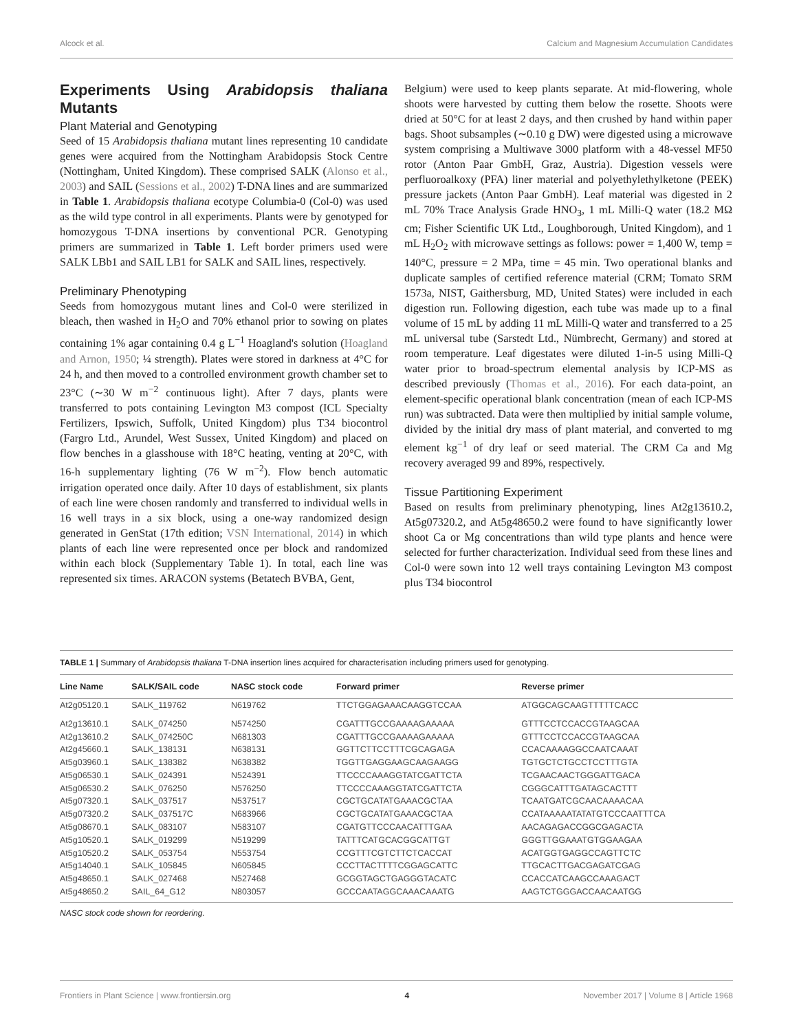Alcock et al. Calcium and Magnesium Accumulation Candidates
Experiments Using Arabidopsis thaliana Mutants
Plant Material and Genotyping
Seed of 15 Arabidopsis thaliana mutant lines representing 10 candidate genes were acquired from the Nottingham Arabidopsis Stock Centre (Nottingham, United Kingdom). These comprised SALK (Alonso et al., 2003) and SAIL (Sessions et al., 2002) T-DNA lines and are summarized in Table 1. Arabidopsis thaliana ecotype Columbia-0 (Col-0) was used as the wild type control in all experiments. Plants were by genotyped for homozygous T-DNA insertions by conventional PCR. Genotyping primers are summarized in Table 1. Left border primers used were SALK LBb1 and SAIL LB1 for SALK and SAIL lines, respectively.
Preliminary Phenotyping
Seeds from homozygous mutant lines and Col-0 were sterilized in bleach, then washed in H<sub>2</sub>O and 70% ethanol prior to sowing on plates containing 1% agar containing 0.4 g L<sup>−1</sup> Hoagland's solution (Hoagland and Arnon, 1950; ¼ strength). Plates were stored in darkness at 4°C for 24 h, and then moved to a controlled environment growth chamber set to 23°C (∼30 W m<sup>−2</sup> continuous light). After 7 days, plants were transferred to pots containing Levington M3 compost (ICL Specialty Fertilizers, Ipswich, Suffolk, United Kingdom) plus T34 biocontrol (Fargro Ltd., Arundel, West Sussex, United Kingdom) and placed on flow benches in a glasshouse with 18°C heating, venting at 20°C, with 16-h supplementary lighting (76 W m<sup>−2</sup>). Flow bench automatic irrigation operated once daily. After 10 days of establishment, six plants of each line were chosen randomly and transferred to individual wells in 16 well trays in a six block, using a one-way randomized design generated in GenStat (17th edition; VSN International, 2014) in which plants of each line were represented once per block and randomized within each block (Supplementary Table 1). In total, each line was represented six times. ARACON systems (Betatech BVBA, Gent,
Belgium) were used to keep plants separate. At mid-flowering, whole shoots were harvested by cutting them below the rosette. Shoots were dried at 50°C for at least 2 days, and then crushed by hand within paper bags. Shoot subsamples (∼0.10 g DW) were digested using a microwave system comprising a Multiwave 3000 platform with a 48-vessel MF50 rotor (Anton Paar GmbH, Graz, Austria). Digestion vessels were perfluoroalkoxy (PFA) liner material and polyethylethylketone (PEEK) pressure jackets (Anton Paar GmbH). Leaf material was digested in 2 mL 70% Trace Analysis Grade HNO<sub>3</sub>, 1 mL Milli-Q water (18.2 MΩ cm; Fisher Scientific UK Ltd., Loughborough, United Kingdom), and 1 mL H<sub>2</sub>O<sub>2</sub> with microwave settings as follows: power = 1,400 W, temp = 140°C, pressure = 2 MPa, time = 45 min. Two operational blanks and duplicate samples of certified reference material (CRM; Tomato SRM 1573a, NIST, Gaithersburg, MD, United States) were included in each digestion run. Following digestion, each tube was made up to a final volume of 15 mL by adding 11 mL Milli-Q water and transferred to a 25 mL universal tube (Sarstedt Ltd., Nümbrecht, Germany) and stored at room temperature. Leaf digestates were diluted 1-in-5 using Milli-Q water prior to broad-spectrum elemental analysis by ICP-MS as described previously (Thomas et al., 2016). For each data-point, an element-specific operational blank concentration (mean of each ICP-MS run) was subtracted. Data were then multiplied by initial sample volume, divided by the initial dry mass of plant material, and converted to mg element kg<sup>−1</sup> of dry leaf or seed material. The CRM Ca and Mg recovery averaged 99 and 89%, respectively.
Tissue Partitioning Experiment
Based on results from preliminary phenotyping, lines At2g13610.2, At5g07320.2, and At5g48650.2 were found to have significantly lower shoot Ca or Mg concentrations than wild type plants and hence were selected for further characterization. Individual seed from these lines and Col-0 were sown into 12 well trays containing Levington M3 compost plus T34 biocontrol
TABLE 1 | Summary of Arabidopsis thaliana T-DNA insertion lines acquired for characterisation including primers used for genotyping.
| Line Name | SALK/SAIL code | NASC stock code | Forward primer | Reverse primer |
| --- | --- | --- | --- | --- |
| At2g05120.1 | SALK_119762 | N619762 | TTCTGGAGAAACAAGGTCCAA | ATGGCAGCAAGTTTTTCACC |
| At2g13610.1 | SALK_074250 | N574250 | CGATTTGCCGAAAAGAAAAA | GTTTCCTCCACCGTAAGCAA |
| At2g13610.2 | SALK_074250C | N681303 | CGATTTGCCGAAAAGAAAAA | GTTTCCTCCACCGTAAGCAA |
| At2g45660.1 | SALK_138131 | N638131 | GGTTCTTCCTTTCGCAGAGA | CCACAAAAGGCCAATCAAAT |
| At5g03960.1 | SALK_138382 | N638382 | TGGTTGAGGAAGCAAGAAGG | TGTGCTCTGCCTCCTTTGTA |
| At5g06530.1 | SALK_024391 | N524391 | TTCCCCAAAGGTATCGATTCTA | TCGAACAACTGGGATTGACA |
| At5g06530.2 | SALK_076250 | N576250 | TTCCCCAAAGGTATCGATTCTA | CGGGCATTTGATAGCACTTT |
| At5g07320.1 | SALK_037517 | N537517 | CGCTGCATATGAAACGCTAA | TCAATGATCGCAACAAAACAA |
| At5g07320.2 | SALK_037517C | N683966 | CGCTGCATATGAAACGCTAA | CCATAAAAATATATGTCCCAATTTCA |
| At5g08670.1 | SALK_083107 | N583107 | CGATGTTCCCAACATTTGAA | AACAGAGACCGGCGAGACTA |
| At5g10520.1 | SALK_019299 | N519299 | TATTTCATGCACGGCATTGT | GGGTTGGAAATGTGGAAGAA |
| At5g10520.2 | SALK_053754 | N553754 | CCGTTTCGTCTTCTCACCAT | ACATGGTGAGGCCAGTTCTC |
| At5g14040.1 | SALK_105845 | N605845 | CCCTTACTTTTCGGAGCATTC | TTGCACTTGACGAGATCGAG |
| At5g48650.1 | SALK_027468 | N527468 | GCGGTAGCTGAGGGTACATC | CCACCATCAAGCCAAAGACT |
| At5g48650.2 | SAIL_64_G12 | N803057 | GCCCAATAGGCAAACAAATG | AAGTCTGGGACCAACAATGG |
NASC stock code shown for reordering.
Frontiers in Plant Science | www.frontiersin.org 4 November 2017 | Volume 8 | Article 1968